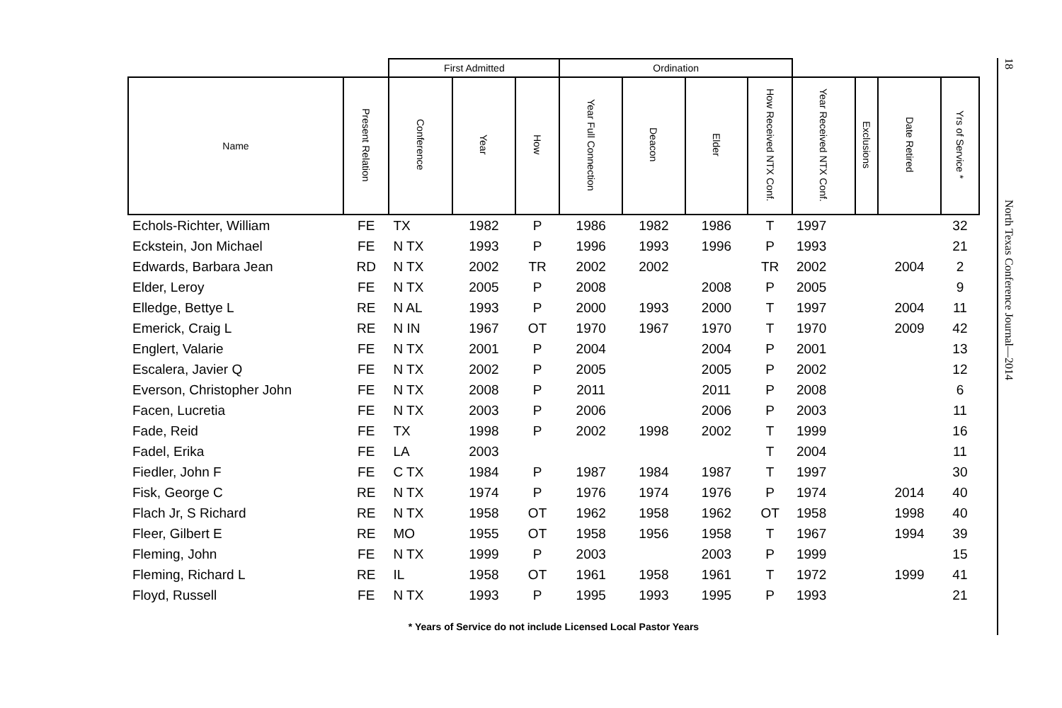| | | First Admitted | | | Ordination | | | | | | | |
| --- | --- | --- | --- | --- | --- | --- | --- | --- | --- | --- | --- | --- |
| Name | Present Relation | Conference | Year | How | Year Full Connection | Deacon | Elder | How Received NTX Conf. | Year Received NTX Conf. | Exclusions | Date Retired | Yrs of Service * |
| Echols-Richter, William | FE | TX | 1982 | P | 1986 | 1982 | 1986 | T | 1997 | | | 32 |
| Eckstein, Jon Michael | FE | N TX | 1993 | P | 1996 | 1993 | 1996 | P | 1993 | | | 21 |
| Edwards, Barbara Jean | RD | N TX | 2002 | TR | 2002 | 2002 | | TR | 2002 | | 2004 | 2 |
| Elder, Leroy | FE | N TX | 2005 | P | 2008 | | 2008 | P | 2005 | | | 9 |
| Elledge, Bettye L | RE | N AL | 1993 | P | 2000 | 1993 | 2000 | T | 1997 | | 2004 | 11 |
| Emerick, Craig L | RE | N IN | 1967 | OT | 1970 | 1967 | 1970 | T | 1970 | | 2009 | 42 |
| Englert, Valarie | FE | N TX | 2001 | P | 2004 | | 2004 | P | 2001 | | | 13 |
| Escalera, Javier Q | FE | N TX | 2002 | P | 2005 | | 2005 | P | 2002 | | | 12 |
| Everson, Christopher John | FE | N TX | 2008 | P | 2011 | | 2011 | P | 2008 | | | 6 |
| Facen, Lucretia | FE | N TX | 2003 | P | 2006 | | 2006 | P | 2003 | | | 11 |
| Fade, Reid | FE | TX | 1998 | P | 2002 | 1998 | 2002 | T | 1999 | | | 16 |
| Fadel, Erika | FE | LA | 2003 | | | | | T | 2004 | | | 11 |
| Fiedler, John F | FE | C TX | 1984 | P | 1987 | 1984 | 1987 | T | 1997 | | | 30 |
| Fisk, George C | RE | N TX | 1974 | P | 1976 | 1974 | 1976 | P | 1974 | | 2014 | 40 |
| Flach Jr, S Richard | RE | N TX | 1958 | OT | 1962 | 1958 | 1962 | OT | 1958 | | 1998 | 40 |
| Fleer, Gilbert E | RE | MO | 1955 | OT | 1958 | 1956 | 1958 | T | 1967 | | 1994 | 39 |
| Fleming, John | FE | N TX | 1999 | P | 2003 | | 2003 | P | 1999 | | | 15 |
| Fleming, Richard L | RE | IL | 1958 | OT | 1961 | 1958 | 1961 | T | 1972 | | 1999 | 41 |
| Floyd, Russell | FE | N TX | 1993 | P | 1995 | 1993 | 1995 | P | 1993 | | | 21 |
* Years of Service do not include Licensed Local Pastor Years
18 North Texas Conference Journal—2014